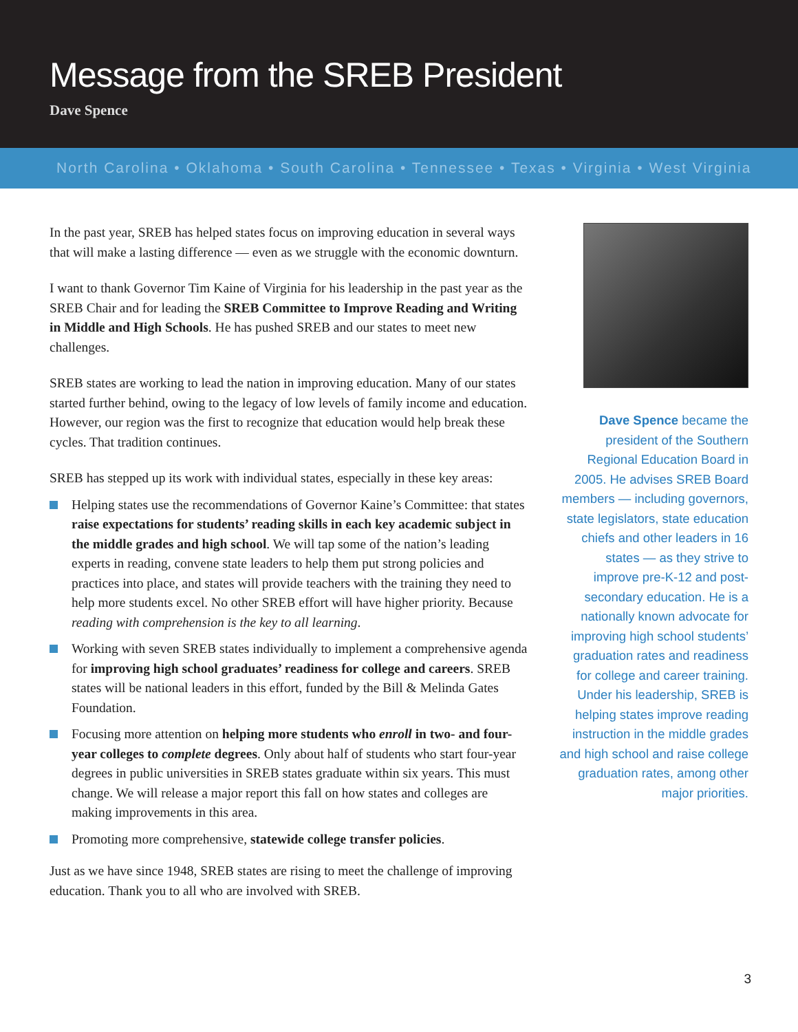Message from the SREB President
Dave Spence
North Carolina • Oklahoma • South Carolina • Tennessee • Texas • Virginia • West Virginia
In the past year, SREB has helped states focus on improving education in several ways that will make a lasting difference — even as we struggle with the economic downturn.
I want to thank Governor Tim Kaine of Virginia for his leadership in the past year as the SREB Chair and for leading the SREB Committee to Improve Reading and Writing in Middle and High Schools. He has pushed SREB and our states to meet new challenges.
SREB states are working to lead the nation in improving education. Many of our states started further behind, owing to the legacy of low levels of family income and education. However, our region was the first to recognize that education would help break these cycles. That tradition continues.
SREB has stepped up its work with individual states, especially in these key areas:
Helping states use the recommendations of Governor Kaine’s Committee: that states raise expectations for students’ reading skills in each key academic subject in the middle grades and high school. We will tap some of the nation’s leading experts in reading, convene state leaders to help them put strong policies and practices into place, and states will provide teachers with the training they need to help more students excel. No other SREB effort will have higher priority. Because reading with comprehension is the key to all learning.
Working with seven SREB states individually to implement a comprehensive agenda for improving high school graduates’ readiness for college and careers. SREB states will be national leaders in this effort, funded by the Bill & Melinda Gates Foundation.
Focusing more attention on helping more students who enroll in two- and four-year colleges to complete degrees. Only about half of students who start four-year degrees in public universities in SREB states graduate within six years. This must change. We will release a major report this fall on how states and colleges are making improvements in this area.
Promoting more comprehensive, statewide college transfer policies.
Just as we have since 1948, SREB states are rising to meet the challenge of improving education. Thank you to all who are involved with SREB.
Dave Spence became the president of the Southern Regional Education Board in 2005. He advises SREB Board members — including governors, state legislators, state education chiefs and other leaders in 16 states — as they strive to improve pre-K-12 and post-secondary education. He is a nationally known advocate for improving high school students’ graduation rates and readiness for college and career training. Under his leadership, SREB is helping states improve reading instruction in the middle grades and high school and raise college graduation rates, among other major priorities.
3